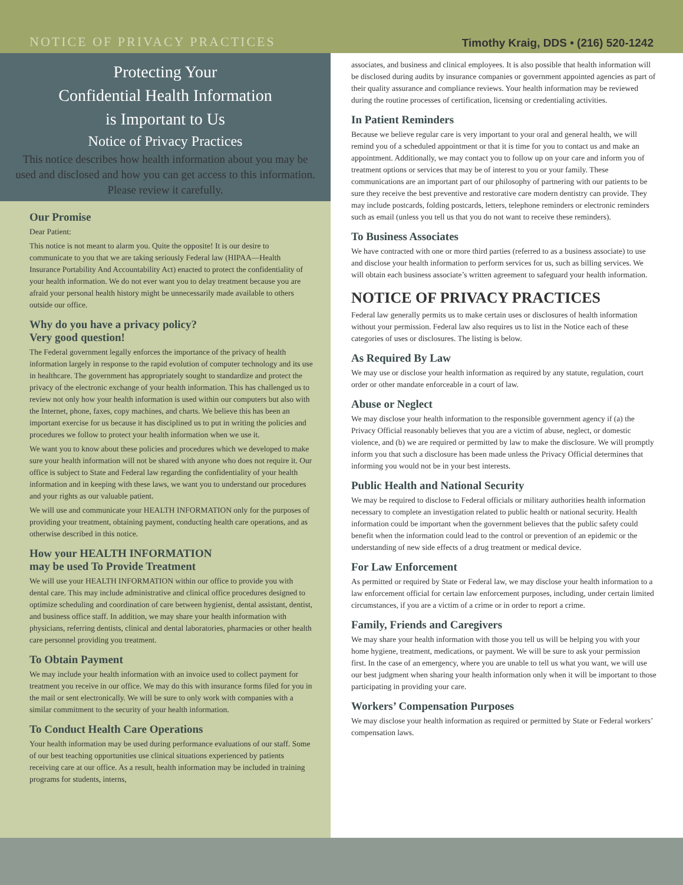NOTICE OF PRIVACY PRACTICES Timothy Kraig, DDS • (216) 520-1242
Protecting Your
Confidential Health Information
is Important to Us
Notice of Privacy Practices
This notice describes how health information about you may be used and disclosed and how you can get access to this information. Please review it carefully.
Our Promise
Dear Patient:
This notice is not meant to alarm you. Quite the opposite! It is our desire to communicate to you that we are taking seriously Federal law (HIPAA—Health Insurance Portability And Accountability Act) enacted to protect the confidentiality of your health information. We do not ever want you to delay treatment because you are afraid your personal health history might be unnecessarily made available to others outside our office.
Why do you have a privacy policy?
Very good question!
The Federal government legally enforces the importance of the privacy of health information largely in response to the rapid evolution of computer technology and its use in healthcare. The government has appropriately sought to standardize and protect the privacy of the electronic exchange of your health information. This has challenged us to review not only how your health information is used within our computers but also with the Internet, phone, faxes, copy machines, and charts. We believe this has been an important exercise for us because it has disciplined us to put in writing the policies and procedures we follow to protect your health information when we use it.
We want you to know about these policies and procedures which we developed to make sure your health information will not be shared with anyone who does not require it. Our office is subject to State and Federal law regarding the confidentiality of your health information and in keeping with these laws, we want you to understand our procedures and your rights as our valuable patient.
We will use and communicate your HEALTH INFORMATION only for the purposes of providing your treatment, obtaining payment, conducting health care operations, and as otherwise described in this notice.
How your HEALTH INFORMATION
may be used To Provide Treatment
We will use your HEALTH INFORMATION within our office to provide you with dental care. This may include administrative and clinical office procedures designed to optimize scheduling and coordination of care between hygienist, dental assistant, dentist, and business office staff. In addition, we may share your health information with physicians, referring dentists, clinical and dental laboratories, pharmacies or other health care personnel providing you treatment.
To Obtain Payment
We may include your health information with an invoice used to collect payment for treatment you receive in our office. We may do this with insurance forms filed for you in the mail or sent electronically. We will be sure to only work with companies with a similar commitment to the security of your health information.
To Conduct Health Care Operations
Your health information may be used during performance evaluations of our staff. Some of our best teaching opportunities use clinical situations experienced by patients receiving care at our office. As a result, health information may be included in training programs for students, interns,
associates, and business and clinical employees. It is also possible that health information will be disclosed during audits by insurance companies or government appointed agencies as part of their quality assurance and compliance reviews. Your health information may be reviewed during the routine processes of certification, licensing or credentialing activities.
In Patient Reminders
Because we believe regular care is very important to your oral and general health, we will remind you of a scheduled appointment or that it is time for you to contact us and make an appointment. Additionally, we may contact you to follow up on your care and inform you of treatment options or services that may be of interest to you or your family. These communications are an important part of our philosophy of partnering with our patients to be sure they receive the best preventive and restorative care modern dentistry can provide. They may include postcards, folding postcards, letters, telephone reminders or electronic reminders such as email (unless you tell us that you do not want to receive these reminders).
To Business Associates
We have contracted with one or more third parties (referred to as a business associate) to use and disclose your health information to perform services for us, such as billing services. We will obtain each business associate’s written agreement to safeguard your health information.
NOTICE OF PRIVACY PRACTICES
Federal law generally permits us to make certain uses or disclosures of health information without your permission. Federal law also requires us to list in the Notice each of these categories of uses or disclosures. The listing is below.
As Required By Law
We may use or disclose your health information as required by any statute, regulation, court order or other mandate enforceable in a court of law.
Abuse or Neglect
We may disclose your health information to the responsible government agency if (a) the Privacy Official reasonably believes that you are a victim of abuse, neglect, or domestic violence, and (b) we are required or permitted by law to make the disclosure. We will promptly inform you that such a disclosure has been made unless the Privacy Official determines that informing you would not be in your best interests.
Public Health and National Security
We may be required to disclose to Federal officials or military authorities health information necessary to complete an investigation related to public health or national security. Health information could be important when the government believes that the public safety could benefit when the information could lead to the control or prevention of an epidemic or the understanding of new side effects of a drug treatment or medical device.
For Law Enforcement
As permitted or required by State or Federal law, we may disclose your health information to a law enforcement official for certain law enforcement purposes, including, under certain limited circumstances, if you are a victim of a crime or in order to report a crime.
Family, Friends and Caregivers
We may share your health information with those you tell us will be helping you with your home hygiene, treatment, medications, or payment. We will be sure to ask your permission first. In the case of an emergency, where you are unable to tell us what you want, we will use our best judgment when sharing your health information only when it will be important to those participating in providing your care.
Workers’ Compensation Purposes
We may disclose your health information as required or permitted by State or Federal workers’ compensation laws.